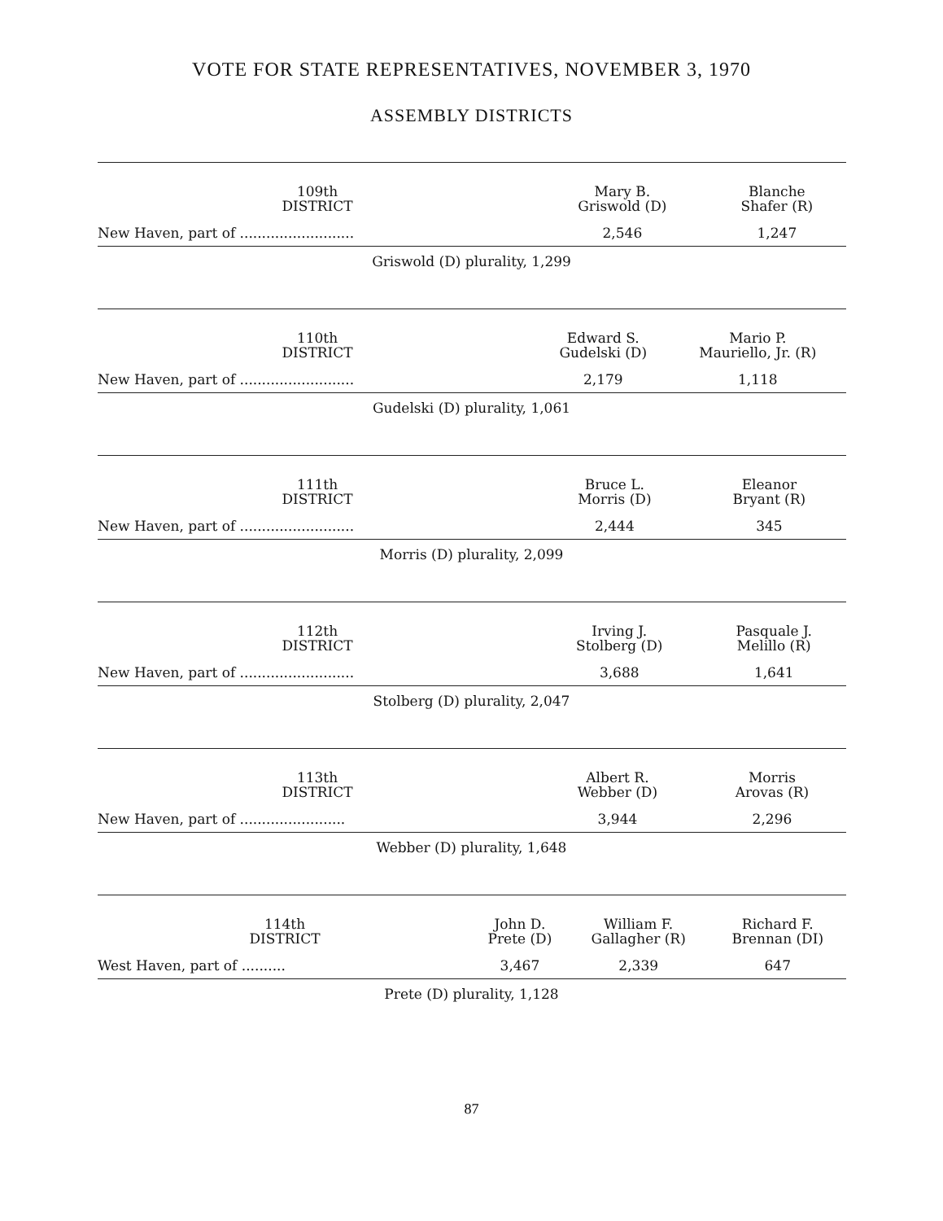VOTE FOR STATE REPRESENTATIVES, NOVEMBER 3, 1970
ASSEMBLY DISTRICTS
| 109th DISTRICT | Mary B. Griswold (D) | Blanche Shafer (R) |
| --- | --- | --- |
| New Haven, part of .......................... | 2,546 | 1,247 |
Griswold (D) plurality, 1,299
| 110th DISTRICT | Edward S. Gudelski (D) | Mario P. Mauriello, Jr. (R) |
| --- | --- | --- |
| New Haven, part of .......................... | 2,179 | 1,118 |
Gudelski (D) plurality, 1,061
| 111th DISTRICT | Bruce L. Morris (D) | Eleanor Bryant (R) |
| --- | --- | --- |
| New Haven, part of .......................... | 2,444 | 345 |
Morris (D) plurality, 2,099
| 112th DISTRICT | Irving J. Stolberg (D) | Pasquale J. Melillo (R) |
| --- | --- | --- |
| New Haven, part of .......................... | 3,688 | 1,641 |
Stolberg (D) plurality, 2,047
| 113th DISTRICT | Albert R. Webber (D) | Morris Arovas (R) |
| --- | --- | --- |
| New Haven, part of ........................ | 3,944 | 2,296 |
Webber (D) plurality, 1,648
| 114th DISTRICT | John D. Prete (D) | William F. Gallagher (R) | Richard F. Brennan (DI) |
| --- | --- | --- | --- |
| West Haven, part of .......... | 3,467 | 2,339 | 647 |
Prete (D) plurality, 1,128
87